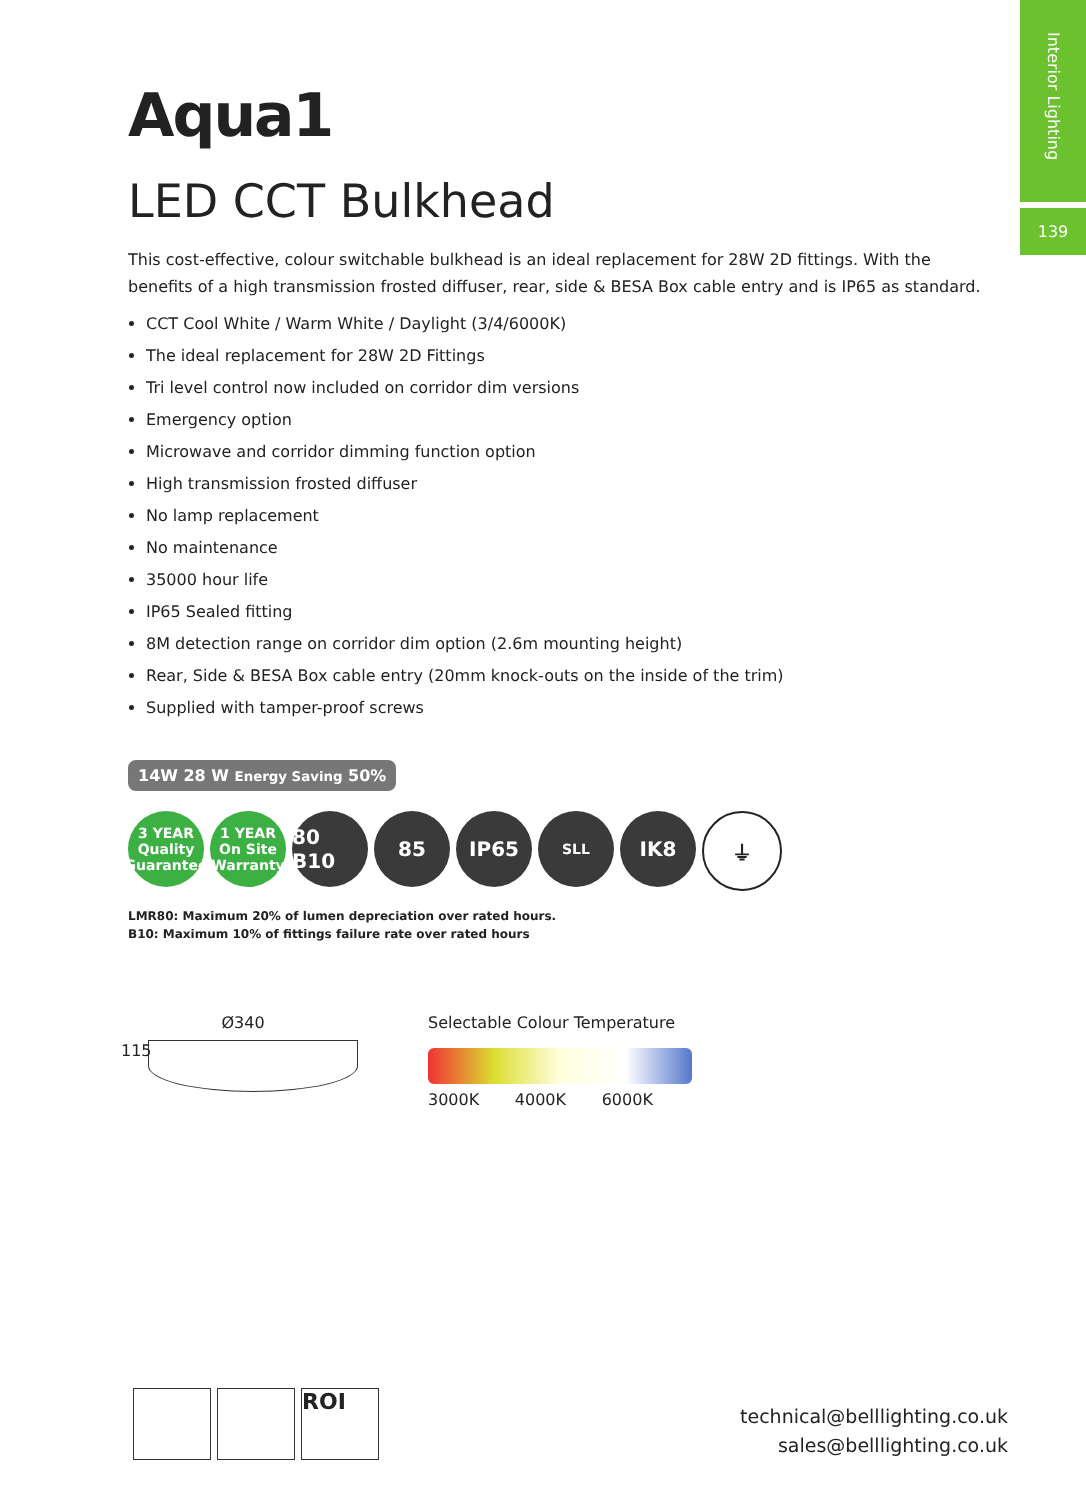Interior Lighting
139
Aqua1
LED CCT Bulkhead
This cost-effective, colour switchable bulkhead is an ideal replacement for 28W 2D fittings. With the benefits of a high transmission frosted diffuser, rear, side & BESA Box cable entry and is IP65 as standard.
CCT Cool White / Warm White / Daylight (3/4/6000K)
The ideal replacement for 28W 2D Fittings
Tri level control now included on corridor dim versions
Emergency option
Microwave and corridor dimming function option
High transmission frosted diffuser
No lamp replacement
No maintenance
35000 hour life
IP65 Sealed fitting
8M detection range on corridor dim option (2.6m mounting height)
Rear, Side & BESA Box cable entry (20mm knock-outs on the inside of the trim)
Supplied with tamper-proof screws
14W 28 W Energy Saving 50%
3 YEAR
Quality Guarantee
1 YEAR
On Site Warranty
80 B10 85 IP65
SLL
IK8 ⏚
LMR80: Maximum 20% of lumen depreciation over rated hours.
B10: Maximum 10% of fittings failure rate over rated hours
Ø340
115
Selectable Colour Temperature
3000K 4000K 6000K
ROI
technical@belllighting.co.uk
sales@belllighting.co.uk